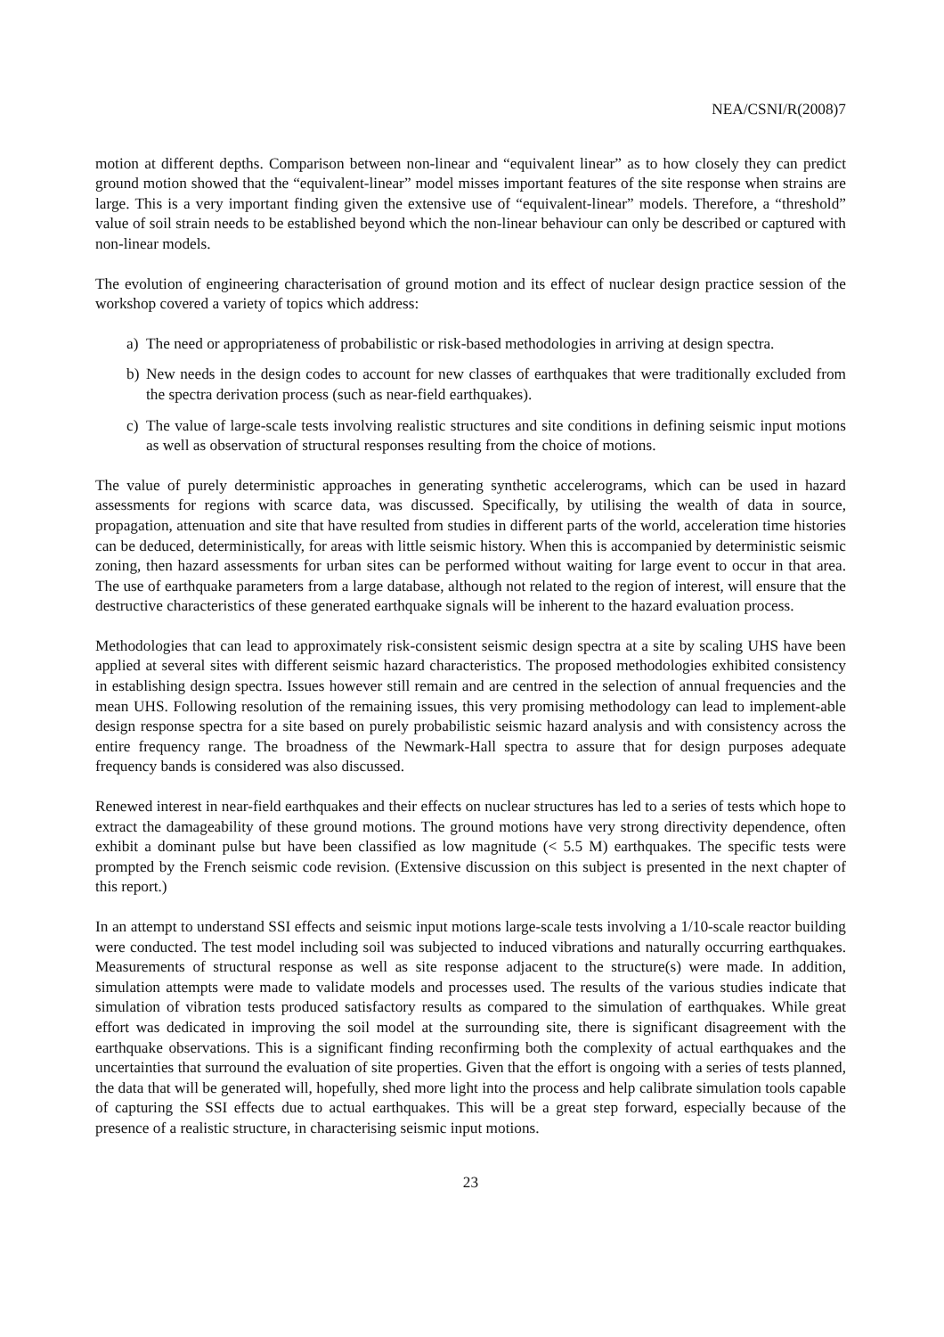NEA/CSNI/R(2008)7
motion at different depths. Comparison between non-linear and “equivalent linear” as to how closely they can predict ground motion showed that the “equivalent-linear” model misses important features of the site response when strains are large. This is a very important finding given the extensive use of “equivalent-linear” models. Therefore, a “threshold” value of soil strain needs to be established beyond which the non-linear behaviour can only be described or captured with non-linear models.
The evolution of engineering characterisation of ground motion and its effect of nuclear design practice session of the workshop covered a variety of topics which address:
a) The need or appropriateness of probabilistic or risk-based methodologies in arriving at design spectra.
b) New needs in the design codes to account for new classes of earthquakes that were traditionally excluded from the spectra derivation process (such as near-field earthquakes).
c) The value of large-scale tests involving realistic structures and site conditions in defining seismic input motions as well as observation of structural responses resulting from the choice of motions.
The value of purely deterministic approaches in generating synthetic accelerograms, which can be used in hazard assessments for regions with scarce data, was discussed. Specifically, by utilising the wealth of data in source, propagation, attenuation and site that have resulted from studies in different parts of the world, acceleration time histories can be deduced, deterministically, for areas with little seismic history. When this is accompanied by deterministic seismic zoning, then hazard assessments for urban sites can be performed without waiting for large event to occur in that area. The use of earthquake parameters from a large database, although not related to the region of interest, will ensure that the destructive characteristics of these generated earthquake signals will be inherent to the hazard evaluation process.
Methodologies that can lead to approximately risk-consistent seismic design spectra at a site by scaling UHS have been applied at several sites with different seismic hazard characteristics. The proposed methodologies exhibited consistency in establishing design spectra. Issues however still remain and are centred in the selection of annual frequencies and the mean UHS. Following resolution of the remaining issues, this very promising methodology can lead to implement-able design response spectra for a site based on purely probabilistic seismic hazard analysis and with consistency across the entire frequency range. The broadness of the Newmark-Hall spectra to assure that for design purposes adequate frequency bands is considered was also discussed.
Renewed interest in near-field earthquakes and their effects on nuclear structures has led to a series of tests which hope to extract the damageability of these ground motions. The ground motions have very strong directivity dependence, often exhibit a dominant pulse but have been classified as low magnitude (< 5.5 M) earthquakes. The specific tests were prompted by the French seismic code revision. (Extensive discussion on this subject is presented in the next chapter of this report.)
In an attempt to understand SSI effects and seismic input motions large-scale tests involving a 1/10-scale reactor building were conducted. The test model including soil was subjected to induced vibrations and naturally occurring earthquakes. Measurements of structural response as well as site response adjacent to the structure(s) were made. In addition, simulation attempts were made to validate models and processes used. The results of the various studies indicate that simulation of vibration tests produced satisfactory results as compared to the simulation of earthquakes. While great effort was dedicated in improving the soil model at the surrounding site, there is significant disagreement with the earthquake observations. This is a significant finding reconfirming both the complexity of actual earthquakes and the uncertainties that surround the evaluation of site properties. Given that the effort is ongoing with a series of tests planned, the data that will be generated will, hopefully, shed more light into the process and help calibrate simulation tools capable of capturing the SSI effects due to actual earthquakes. This will be a great step forward, especially because of the presence of a realistic structure, in characterising seismic input motions.
23